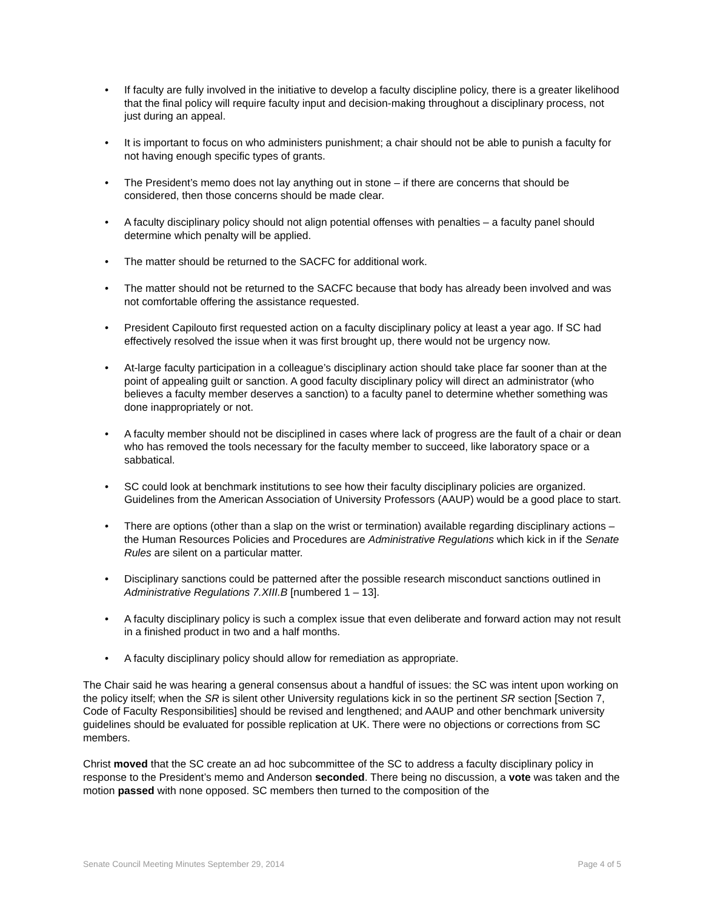• If faculty are fully involved in the initiative to develop a faculty discipline policy, there is a greater likelihood that the final policy will require faculty input and decision-making throughout a disciplinary process, not just during an appeal.
• It is important to focus on who administers punishment; a chair should not be able to punish a faculty for not having enough specific types of grants.
• The President’s memo does not lay anything out in stone – if there are concerns that should be considered, then those concerns should be made clear.
• A faculty disciplinary policy should not align potential offenses with penalties – a faculty panel should determine which penalty will be applied.
• The matter should be returned to the SACFC for additional work.
• The matter should not be returned to the SACFC because that body has already been involved and was not comfortable offering the assistance requested.
• President Capilouto first requested action on a faculty disciplinary policy at least a year ago. If SC had effectively resolved the issue when it was first brought up, there would not be urgency now.
• At-large faculty participation in a colleague’s disciplinary action should take place far sooner than at the point of appealing guilt or sanction. A good faculty disciplinary policy will direct an administrator (who believes a faculty member deserves a sanction) to a faculty panel to determine whether something was done inappropriately or not.
• A faculty member should not be disciplined in cases where lack of progress are the fault of a chair or dean who has removed the tools necessary for the faculty member to succeed, like laboratory space or a sabbatical.
• SC could look at benchmark institutions to see how their faculty disciplinary policies are organized. Guidelines from the American Association of University Professors (AAUP) would be a good place to start.
• There are options (other than a slap on the wrist or termination) available regarding disciplinary actions – the Human Resources Policies and Procedures are Administrative Regulations which kick in if the Senate Rules are silent on a particular matter.
• Disciplinary sanctions could be patterned after the possible research misconduct sanctions outlined in Administrative Regulations 7.XIII.B [numbered 1 – 13].
• A faculty disciplinary policy is such a complex issue that even deliberate and forward action may not result in a finished product in two and a half months.
• A faculty disciplinary policy should allow for remediation as appropriate.
The Chair said he was hearing a general consensus about a handful of issues: the SC was intent upon working on the policy itself; when the SR is silent other University regulations kick in so the pertinent SR section [Section 7, Code of Faculty Responsibilities] should be revised and lengthened; and AAUP and other benchmark university guidelines should be evaluated for possible replication at UK. There were no objections or corrections from SC members.
Christ moved that the SC create an ad hoc subcommittee of the SC to address a faculty disciplinary policy in response to the President’s memo and Anderson seconded. There being no discussion, a vote was taken and the motion passed with none opposed. SC members then turned to the composition of the
Senate Council Meeting Minutes September 29, 2014 Page 4 of 5